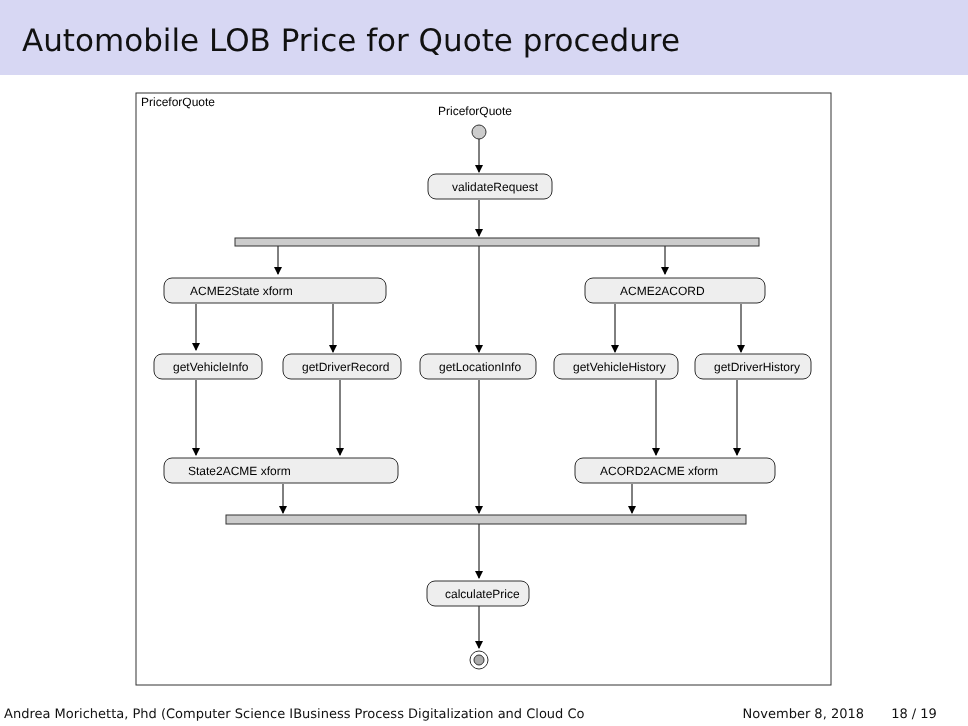Automobile LOB Price for Quote procedure
PriceforQuote
PriceforQuote
validateRequest
ACME2State xform
ACME2ACORD
getVehicleInfo
getDriverRecord
getLocationInfo
getVehicleHistory
getDriverHistory
State2ACME xform
ACORD2ACME xform
calculatePrice
Andrea Morichetta, Phd (Computer Science IBusiness Process Digitalization and Cloud Co November 8, 2018 18 / 19